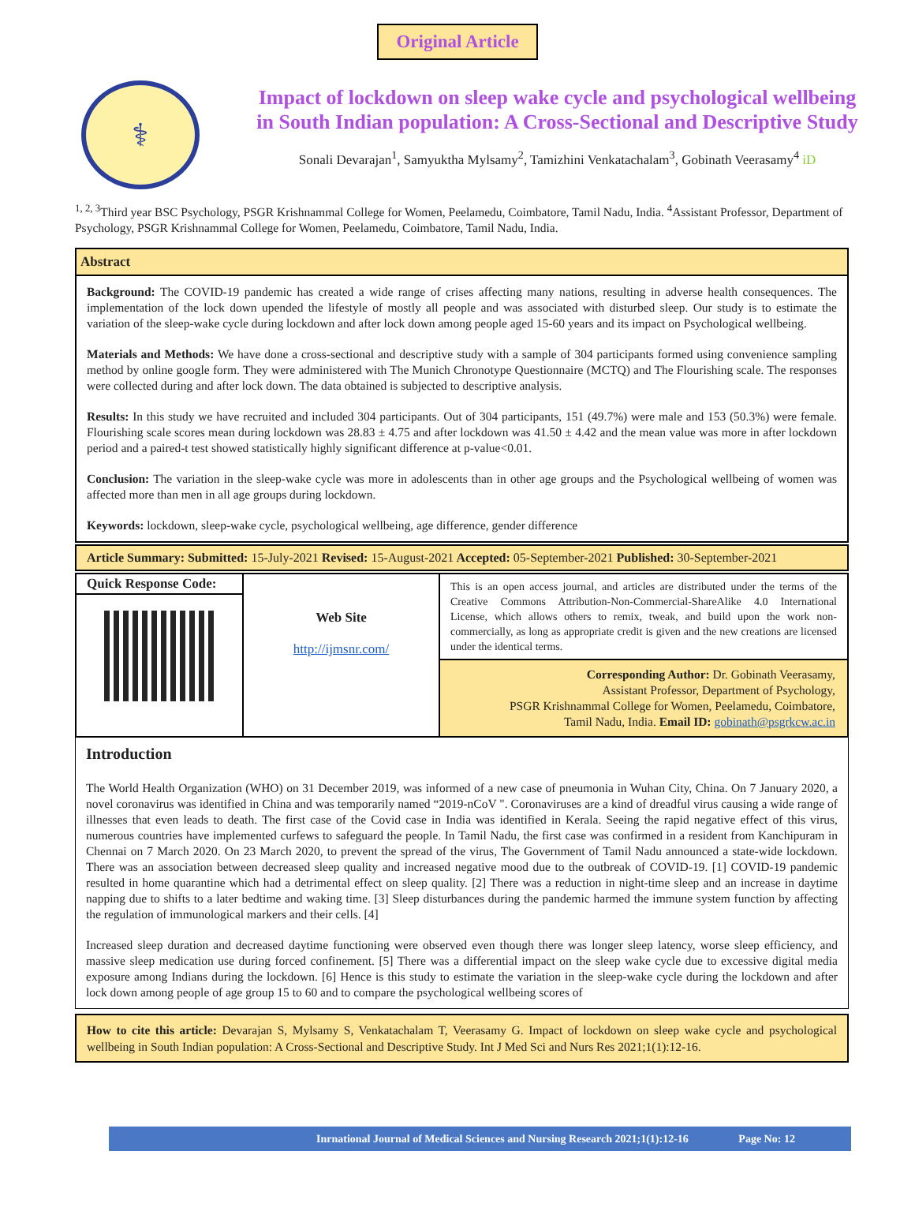Original Article
⚕
Impact of lockdown on sleep wake cycle and psychological wellbeing
in South Indian population: A Cross-Sectional and Descriptive Study
Sonali Devarajan<sup>1</sup>, Samyuktha Mylsamy<sup>2</sup>, Tamizhini Venkatachalam<sup>3</sup>, Gobinath Veerasamy<sup>4</sup> iD
<sup>1, 2, 3</sup>Third year BSC Psychology, PSGR Krishnammal College for Women, Peelamedu, Coimbatore, Tamil Nadu, India. <sup>4</sup>Assistant Professor, Department of Psychology, PSGR Krishnammal College for Women, Peelamedu, Coimbatore, Tamil Nadu, India.
Abstract
Background: The COVID-19 pandemic has created a wide range of crises affecting many nations, resulting in adverse health consequences. The implementation of the lock down upended the lifestyle of mostly all people and was associated with disturbed sleep. Our study is to estimate the variation of the sleep-wake cycle during lockdown and after lock down among people aged 15-60 years and its impact on Psychological wellbeing.
Materials and Methods: We have done a cross-sectional and descriptive study with a sample of 304 participants formed using convenience sampling method by online google form. They were administered with The Munich Chronotype Questionnaire (MCTQ) and The Flourishing scale. The responses were collected during and after lock down. The data obtained is subjected to descriptive analysis.
Results: In this study we have recruited and included 304 participants. Out of 304 participants, 151 (49.7%) were male and 153 (50.3%) were female. Flourishing scale scores mean during lockdown was 28.83 ± 4.75 and after lockdown was 41.50 ± 4.42 and the mean value was more in after lockdown period and a paired-t test showed statistically highly significant difference at p-value<0.01.
Conclusion: The variation in the sleep-wake cycle was more in adolescents than in other age groups and the Psychological wellbeing of women was affected more than men in all age groups during lockdown.
Keywords: lockdown, sleep-wake cycle, psychological wellbeing, age difference, gender difference
Article Summary: Submitted: 15-July-2021 Revised: 15-August-2021 Accepted: 05-September-2021 Published: 30-September-2021
| Quick Response Code: | Web Site http://ijmsnr.com/ | This is an open access journal, and articles are distributed under the terms of the Creative Commons Attribution-Non-Commercial-ShareAlike 4.0 International License, which allows others to remix, tweak, and build upon the work non-commercially, as long as appropriate credit is given and the new creations are licensed under the identical terms. |
| | | Corresponding Author: Dr. Gobinath Veerasamy, Assistant Professor, Department of Psychology, PSGR Krishnammal College for Women, Peelamedu, Coimbatore, Tamil Nadu, India. Email ID: gobinath@psgrkcw.ac.in |
Introduction
The World Health Organization (WHO) on 31 December 2019, was informed of a new case of pneumonia in Wuhan City, China. On 7 January 2020, a novel coronavirus was identified in China and was temporarily named “2019-nCoV ". Coronaviruses are a kind of dreadful virus causing a wide range of illnesses that even leads to death. The first case of the Covid case in India was identified in Kerala. Seeing the rapid negative effect of this virus, numerous countries have implemented curfews to safeguard the people. In Tamil Nadu, the first case was confirmed in a resident from Kanchipuram in Chennai on 7 March 2020. On 23 March 2020, to prevent the spread of the virus, The Government of Tamil Nadu announced a state-wide lockdown. There was an association between decreased sleep quality and increased negative mood due to the outbreak of COVID-19. [1] COVID-19 pandemic resulted in home quarantine which had a detrimental effect on sleep quality. [2] There was a reduction in night-time sleep and an increase in daytime napping due to shifts to a later bedtime and waking time. [3] Sleep disturbances during the pandemic harmed the immune system function by affecting the regulation of immunological markers and their cells. [4]
Increased sleep duration and decreased daytime functioning were observed even though there was longer sleep latency, worse sleep efficiency, and massive sleep medication use during forced confinement. [5] There was a differential impact on the sleep wake cycle due to excessive digital media exposure among Indians during the lockdown. [6] Hence is this study to estimate the variation in the sleep-wake cycle during the lockdown and after lock down among people of age group 15 to 60 and to compare the psychological wellbeing scores of
How to cite this article: Devarajan S, Mylsamy S, Venkatachalam T, Veerasamy G. Impact of lockdown on sleep wake cycle and psychological wellbeing in South Indian population: A Cross-Sectional and Descriptive Study. Int J Med Sci and Nurs Res 2021;1(1):12-16.
Inrnational Journal of Medical Sciences and Nursing Research 2021;1(1):12-16 Page No: 12